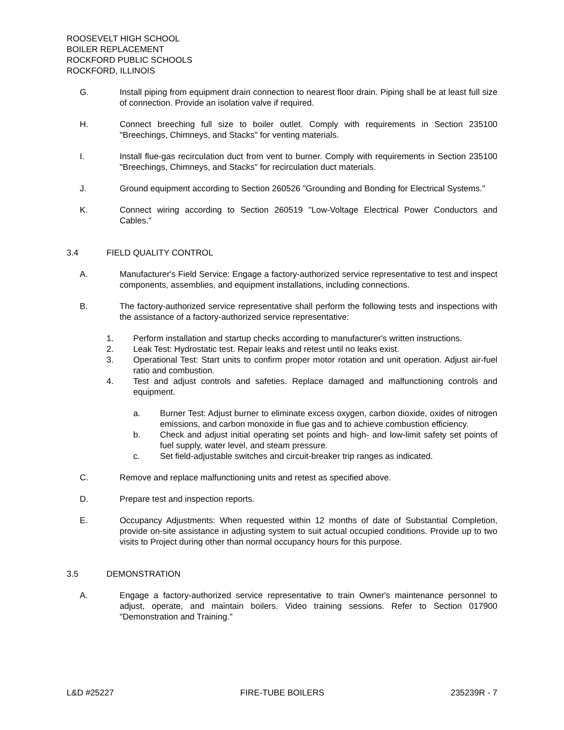ROOSEVELT HIGH SCHOOL
BOILER REPLACEMENT
ROCKFORD PUBLIC SCHOOLS
ROCKFORD, ILLINOIS
G. Install piping from equipment drain connection to nearest floor drain. Piping shall be at least full size of connection. Provide an isolation valve if required.
H. Connect breeching full size to boiler outlet. Comply with requirements in Section 235100 "Breechings, Chimneys, and Stacks" for venting materials.
I. Install flue-gas recirculation duct from vent to burner. Comply with requirements in Section 235100 "Breechings, Chimneys, and Stacks" for recirculation duct materials.
J. Ground equipment according to Section 260526 "Grounding and Bonding for Electrical Systems."
K. Connect wiring according to Section 260519 "Low-Voltage Electrical Power Conductors and Cables."
3.4 FIELD QUALITY CONTROL
A. Manufacturer's Field Service: Engage a factory-authorized service representative to test and inspect components, assemblies, and equipment installations, including connections.
B. The factory-authorized service representative shall perform the following tests and inspections with the assistance of a factory-authorized service representative:
1. Perform installation and startup checks according to manufacturer's written instructions.
2. Leak Test: Hydrostatic test. Repair leaks and retest until no leaks exist.
3. Operational Test: Start units to confirm proper motor rotation and unit operation. Adjust air-fuel ratio and combustion.
4. Test and adjust controls and safeties. Replace damaged and malfunctioning controls and equipment.
a. Burner Test: Adjust burner to eliminate excess oxygen, carbon dioxide, oxides of nitrogen emissions, and carbon monoxide in flue gas and to achieve combustion efficiency.
b. Check and adjust initial operating set points and high- and low-limit safety set points of fuel supply, water level, and steam pressure.
c. Set field-adjustable switches and circuit-breaker trip ranges as indicated.
C. Remove and replace malfunctioning units and retest as specified above.
D. Prepare test and inspection reports.
E. Occupancy Adjustments: When requested within 12 months of date of Substantial Completion, provide on-site assistance in adjusting system to suit actual occupied conditions. Provide up to two visits to Project during other than normal occupancy hours for this purpose.
3.5 DEMONSTRATION
A. Engage a factory-authorized service representative to train Owner's maintenance personnel to adjust, operate, and maintain boilers. Video training sessions. Refer to Section 017900 "Demonstration and Training."
L&D #25227 FIRE-TUBE BOILERS 235239R - 7